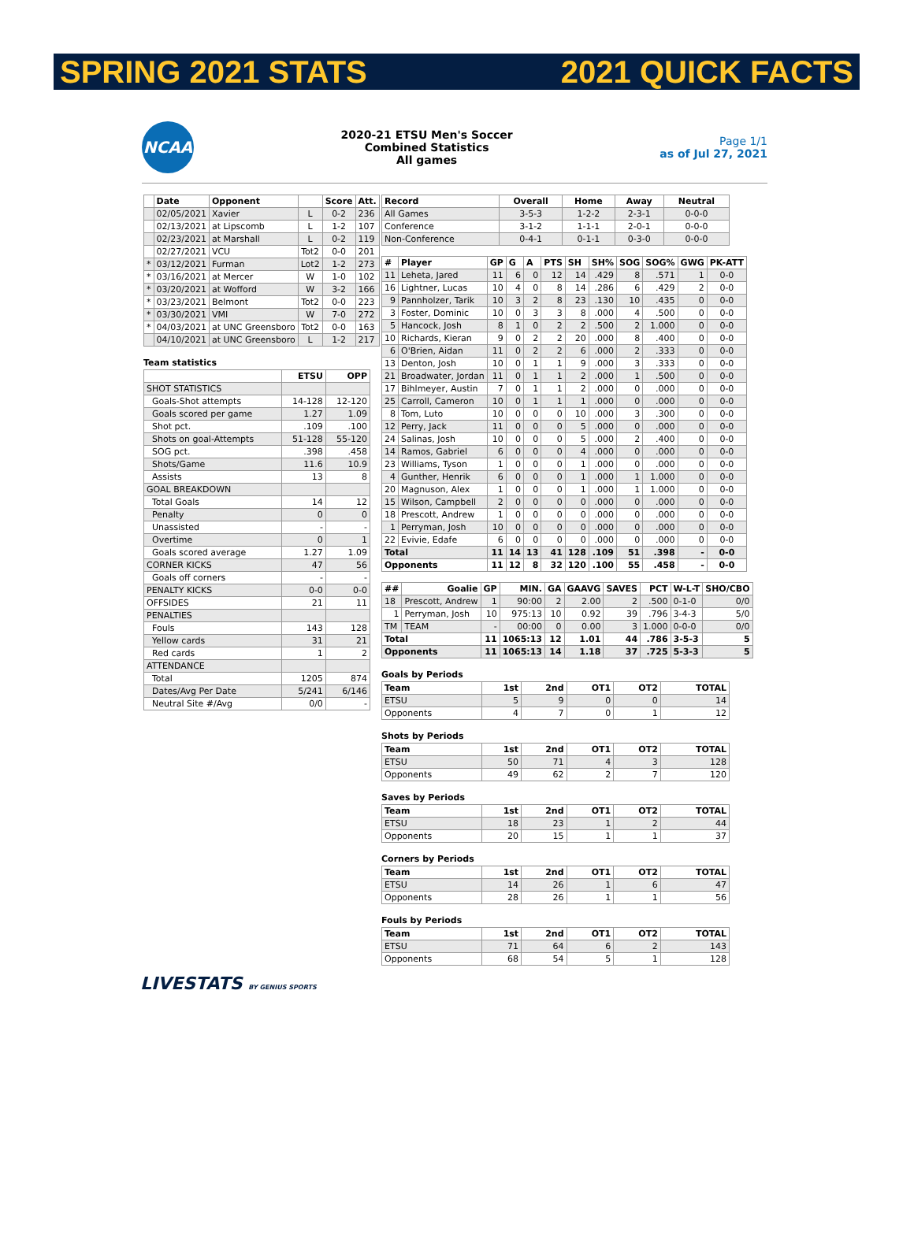SPRING 2021 STATS 2021 QUICK FACTS
NCAA
2020-21 ETSU Men's Soccer
Combined Statistics
All games
Page 1/1
as of Jul 27, 2021
| | Date | Opponent | | Score | Att. |
| --- | --- | --- | --- | --- | --- |
| | 02/05/2021 | Xavier | L | 0-2 | 236 |
| | 02/13/2021 | at Lipscomb | L | 1-2 | 107 |
| | 02/23/2021 | at Marshall | L | 0-2 | 119 |
| | 02/27/2021 | VCU | Tot2 | 0-0 | 201 |
| * | 03/12/2021 | Furman | Lot2 | 1-2 | 273 |
| * | 03/16/2021 | at Mercer | W | 1-0 | 102 |
| * | 03/20/2021 | at Wofford | W | 3-2 | 166 |
| * | 03/23/2021 | Belmont | Tot2 | 0-0 | 223 |
| * | 03/30/2021 | VMI | W | 7-0 | 272 |
| * | 04/03/2021 | at UNC Greensboro | Tot2 | 0-0 | 163 |
| | 04/10/2021 | at UNC Greensboro | L | 1-2 | 217 |
Team statistics
| | ETSU | OPP |
| --- | --- | --- |
| SHOT STATISTICS | | |
| Goals-Shot attempts | 14-128 | 12-120 |
| Goals scored per game | 1.27 | 1.09 |
| Shot pct. | .109 | .100 |
| Shots on goal-Attempts | 51-128 | 55-120 |
| SOG pct. | .398 | .458 |
| Shots/Game | 11.6 | 10.9 |
| Assists | 13 | 8 |
| GOAL BREAKDOWN | | |
| Total Goals | 14 | 12 |
| Penalty | 0 | 0 |
| Unassisted | - | - |
| Overtime | 0 | 1 |
| Goals scored average | 1.27 | 1.09 |
| CORNER KICKS | 47 | 56 |
| Goals off corners | - | - |
| PENALTY KICKS | 0-0 | 0-0 |
| OFFSIDES | 21 | 11 |
| PENALTIES | | |
| Fouls | 143 | 128 |
| Yellow cards | 31 | 21 |
| Red cards | 1 | 2 |
| ATTENDANCE | | |
| Total | 1205 | 874 |
| Dates/Avg Per Date | 5/241 | 6/146 |
| Neutral Site #/Avg | 0/0 | - |
| Record | Overall | Home | Away | Neutral |
| --- | --- | --- | --- | --- |
| All Games | 3-5-3 | 1-2-2 | 2-3-1 | 0-0-0 |
| Conference | 3-1-2 | 1-1-1 | 2-0-1 | 0-0-0 |
| Non-Conference | 0-4-1 | 0-1-1 | 0-3-0 | 0-0-0 |
| # | Player | GP | G | A | PTS | SH | SH% | SOG | SOG% | GWG | PK-ATT |
| --- | --- | --- | --- | --- | --- | --- | --- | --- | --- | --- | --- |
| 11 | Leheta, Jared | 11 | 6 | 0 | 12 | 14 | .429 | 8 | .571 | 1 | 0-0 |
| 16 | Lightner, Lucas | 10 | 4 | 0 | 8 | 14 | .286 | 6 | .429 | 2 | 0-0 |
| 9 | Pannholzer, Tarik | 10 | 3 | 2 | 8 | 23 | .130 | 10 | .435 | 0 | 0-0 |
| 3 | Foster, Dominic | 10 | 0 | 3 | 3 | 8 | .000 | 4 | .500 | 0 | 0-0 |
| 5 | Hancock, Josh | 8 | 1 | 0 | 2 | 2 | .500 | 2 | 1.000 | 0 | 0-0 |
| 10 | Richards, Kieran | 9 | 0 | 2 | 2 | 20 | .000 | 8 | .400 | 0 | 0-0 |
| 6 | O'Brien, Aidan | 11 | 0 | 2 | 2 | 6 | .000 | 2 | .333 | 0 | 0-0 |
| 13 | Denton, Josh | 10 | 0 | 1 | 1 | 9 | .000 | 3 | .333 | 0 | 0-0 |
| 21 | Broadwater, Jordan | 11 | 0 | 1 | 1 | 2 | .000 | 1 | .500 | 0 | 0-0 |
| 17 | Bihlmeyer, Austin | 7 | 0 | 1 | 1 | 2 | .000 | 0 | .000 | 0 | 0-0 |
| 25 | Carroll, Cameron | 10 | 0 | 1 | 1 | 1 | .000 | 0 | .000 | 0 | 0-0 |
| 8 | Tom, Luto | 10 | 0 | 0 | 0 | 10 | .000 | 3 | .300 | 0 | 0-0 |
| 12 | Perry, Jack | 11 | 0 | 0 | 0 | 5 | .000 | 0 | .000 | 0 | 0-0 |
| 24 | Salinas, Josh | 10 | 0 | 0 | 0 | 5 | .000 | 2 | .400 | 0 | 0-0 |
| 14 | Ramos, Gabriel | 6 | 0 | 0 | 0 | 4 | .000 | 0 | .000 | 0 | 0-0 |
| 23 | Williams, Tyson | 1 | 0 | 0 | 0 | 1 | .000 | 0 | .000 | 0 | 0-0 |
| 4 | Gunther, Henrik | 6 | 0 | 0 | 0 | 1 | .000 | 1 | 1.000 | 0 | 0-0 |
| 20 | Magnuson, Alex | 1 | 0 | 0 | 0 | 1 | .000 | 1 | 1.000 | 0 | 0-0 |
| 15 | Wilson, Campbell | 2 | 0 | 0 | 0 | 0 | .000 | 0 | .000 | 0 | 0-0 |
| 18 | Prescott, Andrew | 1 | 0 | 0 | 0 | 0 | .000 | 0 | .000 | 0 | 0-0 |
| 1 | Perryman, Josh | 10 | 0 | 0 | 0 | 0 | .000 | 0 | .000 | 0 | 0-0 |
| 22 | Evivie, Edafe | 6 | 0 | 0 | 0 | 0 | .000 | 0 | .000 | 0 | 0-0 |
| Total | | 11 | 14 | 13 | 41 | 128 | .109 | 51 | .398 | - | 0-0 |
| Opponents | | 11 | 12 | 8 | 32 | 120 | .100 | 55 | .458 | - | 0-0 |
| ## | Goalie | GP | MIN. | GA | GAAVG | SAVES | PCT | W-L-T | SHO/CBO |
| --- | --- | --- | --- | --- | --- | --- | --- | --- | --- |
| 18 | Prescott, Andrew | 1 | 90:00 | 2 | 2.00 | 2 | .500 | 0-1-0 | 0/0 |
| 1 | Perryman, Josh | 10 | 975:13 | 10 | 0.92 | 39 | .796 | 3-4-3 | 5/0 |
| TM | TEAM | - | 00:00 | 0 | 0.00 | 3 | 1.000 | 0-0-0 | 0/0 |
| Total | | 11 | 1065:13 | 12 | 1.01 | 44 | .786 | 3-5-3 | 5 |
| Opponents | | 11 | 1065:13 | 14 | 1.18 | 37 | .725 | 5-3-3 | 5 |
Goals by Periods
| Team | 1st | 2nd | OT1 | OT2 | TOTAL |
| --- | --- | --- | --- | --- | --- |
| ETSU | 5 | 9 | 0 | 0 | 14 |
| Opponents | 4 | 7 | 0 | 1 | 12 |
Shots by Periods
| Team | 1st | 2nd | OT1 | OT2 | TOTAL |
| --- | --- | --- | --- | --- | --- |
| ETSU | 50 | 71 | 4 | 3 | 128 |
| Opponents | 49 | 62 | 2 | 7 | 120 |
Saves by Periods
| Team | 1st | 2nd | OT1 | OT2 | TOTAL |
| --- | --- | --- | --- | --- | --- |
| ETSU | 18 | 23 | 1 | 2 | 44 |
| Opponents | 20 | 15 | 1 | 1 | 37 |
Corners by Periods
| Team | 1st | 2nd | OT1 | OT2 | TOTAL |
| --- | --- | --- | --- | --- | --- |
| ETSU | 14 | 26 | 1 | 6 | 47 |
| Opponents | 28 | 26 | 1 | 1 | 56 |
Fouls by Periods
| Team | 1st | 2nd | OT1 | OT2 | TOTAL |
| --- | --- | --- | --- | --- | --- |
| ETSU | 71 | 64 | 6 | 2 | 143 |
| Opponents | 68 | 54 | 5 | 1 | 128 |
LIVESTATS BY GENIUS SPORTS